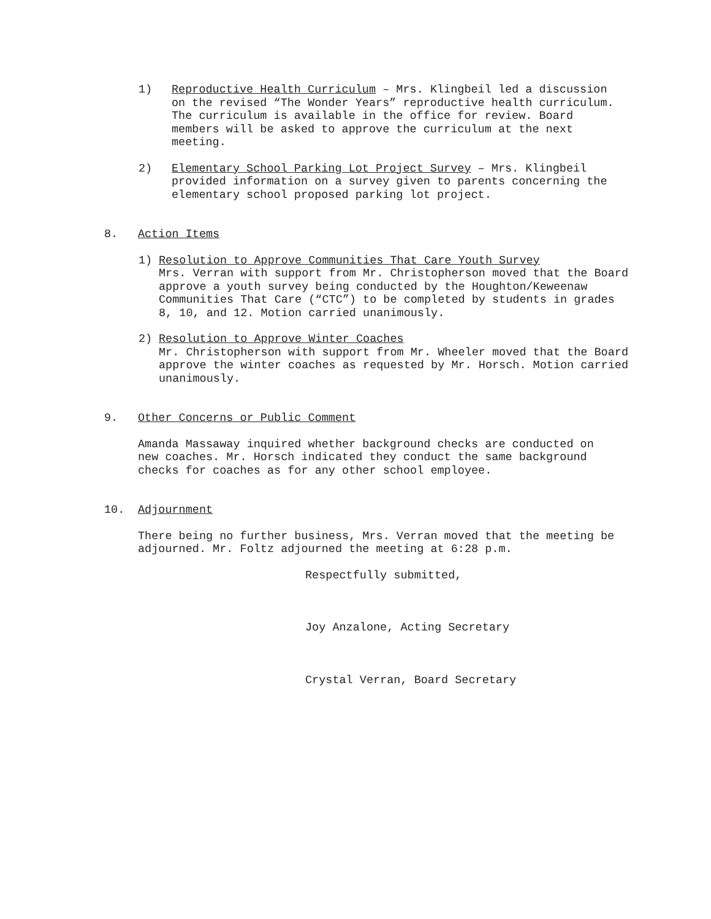1) Reproductive Health Curriculum – Mrs. Klingbeil led a discussion on the revised “The Wonder Years” reproductive health curriculum. The curriculum is available in the office for review. Board members will be asked to approve the curriculum at the next meeting.
2) Elementary School Parking Lot Project Survey – Mrs. Klingbeil provided information on a survey given to parents concerning the elementary school proposed parking lot project.
8. Action Items
1) Resolution to Approve Communities That Care Youth Survey
Mrs. Verran with support from Mr. Christopherson moved that the Board approve a youth survey being conducted by the Houghton/Keweenaw Communities That Care (“CTC”) to be completed by students in grades 8, 10, and 12. Motion carried unanimously.
2) Resolution to Approve Winter Coaches
Mr. Christopherson with support from Mr. Wheeler moved that the Board approve the winter coaches as requested by Mr. Horsch. Motion carried unanimously.
9. Other Concerns or Public Comment
Amanda Massaway inquired whether background checks are conducted on new coaches. Mr. Horsch indicated they conduct the same background checks for coaches as for any other school employee.
10. Adjournment
There being no further business, Mrs. Verran moved that the meeting be adjourned. Mr. Foltz adjourned the meeting at 6:28 p.m.
Respectfully submitted,
Joy Anzalone, Acting Secretary
Crystal Verran, Board Secretary